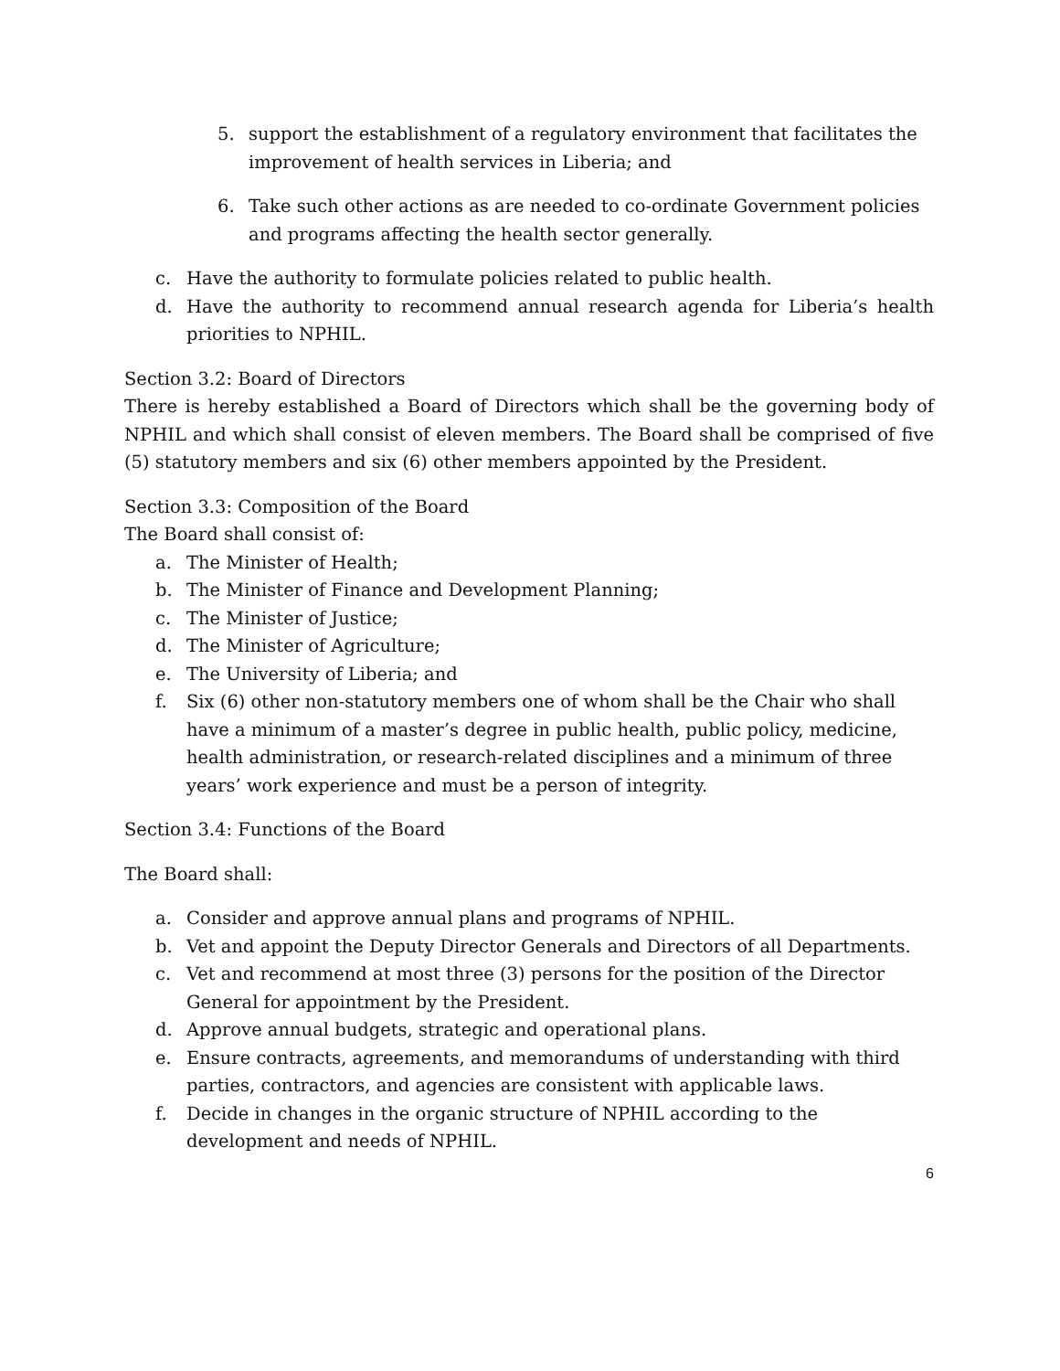5. support the establishment of a regulatory environment that facilitates the improvement of health services in Liberia; and
6. Take such other actions as are needed to co-ordinate Government policies and programs affecting the health sector generally.
c. Have the authority to formulate policies related to public health.
d. Have the authority to recommend annual research agenda for Liberia’s health priorities to NPHIL.
Section 3.2: Board of Directors
There is hereby established a Board of Directors which shall be the governing body of NPHIL and which shall consist of eleven members. The Board shall be comprised of five (5) statutory members and six (6) other members appointed by the President.
Section 3.3: Composition of the Board
The Board shall consist of:
a. The Minister of Health;
b. The Minister of Finance and Development Planning;
c. The Minister of Justice;
d. The Minister of Agriculture;
e. The University of Liberia; and
f. Six (6) other non-statutory members one of whom shall be the Chair who shall have a minimum of a master’s degree in public health, public policy, medicine, health administration, or research-related disciplines and a minimum of three years’ work experience and must be a person of integrity.
Section 3.4: Functions of the Board
The Board shall:
a. Consider and approve annual plans and programs of NPHIL.
b. Vet and appoint the Deputy Director Generals and Directors of all Departments.
c. Vet and recommend at most three (3) persons for the position of the Director General for appointment by the President.
d. Approve annual budgets, strategic and operational plans.
e. Ensure contracts, agreements, and memorandums of understanding with third parties, contractors, and agencies are consistent with applicable laws.
f. Decide in changes in the organic structure of NPHIL according to the development and needs of NPHIL.
6